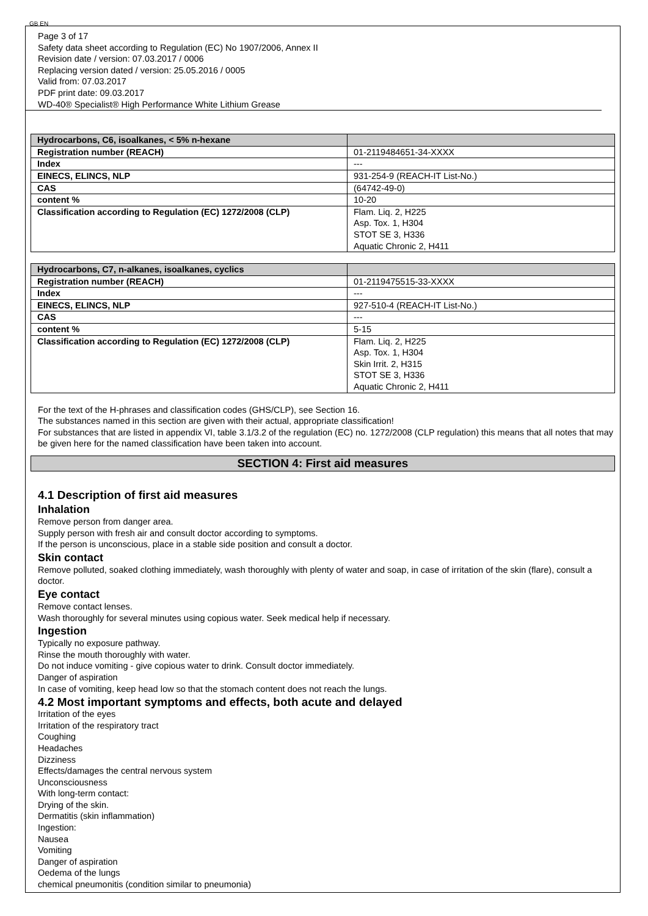GB EN
Page 3 of 17
Safety data sheet according to Regulation (EC) No 1907/2006, Annex II
Revision date / version: 07.03.2017 / 0006
Replacing version dated / version: 25.05.2016 / 0005
Valid from: 07.03.2017
PDF print date: 09.03.2017
WD-40® Specialist® High Performance White Lithium Grease
| Hydrocarbons, C6, isoalkanes, < 5% n-hexane | |
| Registration number (REACH) | 01-2119484651-34-XXXX |
| Index | --- |
| EINECS, ELINCS, NLP | 931-254-9 (REACH-IT List-No.) |
| CAS | (64742-49-0) |
| content % | 10-20 |
| Classification according to Regulation (EC) 1272/2008 (CLP) | Flam. Liq. 2, H225 Asp. Tox. 1, H304 STOT SE 3, H336 Aquatic Chronic 2, H411 |
| Hydrocarbons, C7, n-alkanes, isoalkanes, cyclics | |
| Registration number (REACH) | 01-2119475515-33-XXXX |
| Index | --- |
| EINECS, ELINCS, NLP | 927-510-4 (REACH-IT List-No.) |
| CAS | --- |
| content % | 5-15 |
| Classification according to Regulation (EC) 1272/2008 (CLP) | Flam. Liq. 2, H225 Asp. Tox. 1, H304 Skin Irrit. 2, H315 STOT SE 3, H336 Aquatic Chronic 2, H411 |
For the text of the H-phrases and classification codes (GHS/CLP), see Section 16.
The substances named in this section are given with their actual, appropriate classification!
For substances that are listed in appendix VI, table 3.1/3.2 of the regulation (EC) no. 1272/2008 (CLP regulation) this means that all notes that may be given here for the named classification have been taken into account.
SECTION 4: First aid measures
4.1 Description of first aid measures
Inhalation
Remove person from danger area.
Supply person with fresh air and consult doctor according to symptoms.
If the person is unconscious, place in a stable side position and consult a doctor.
Skin contact
Remove polluted, soaked clothing immediately, wash thoroughly with plenty of water and soap, in case of irritation of the skin (flare), consult a doctor.
Eye contact
Remove contact lenses.
Wash thoroughly for several minutes using copious water. Seek medical help if necessary.
Ingestion
Typically no exposure pathway.
Rinse the mouth thoroughly with water.
Do not induce vomiting - give copious water to drink. Consult doctor immediately.
Danger of aspiration
In case of vomiting, keep head low so that the stomach content does not reach the lungs.
4.2 Most important symptoms and effects, both acute and delayed
Irritation of the eyes
Irritation of the respiratory tract
Coughing
Headaches
Dizziness
Effects/damages the central nervous system
Unconsciousness
With long-term contact:
Drying of the skin.
Dermatitis (skin inflammation)
Ingestion:
Nausea
Vomiting
Danger of aspiration
Oedema of the lungs
chemical pneumonitis (condition similar to pneumonia)